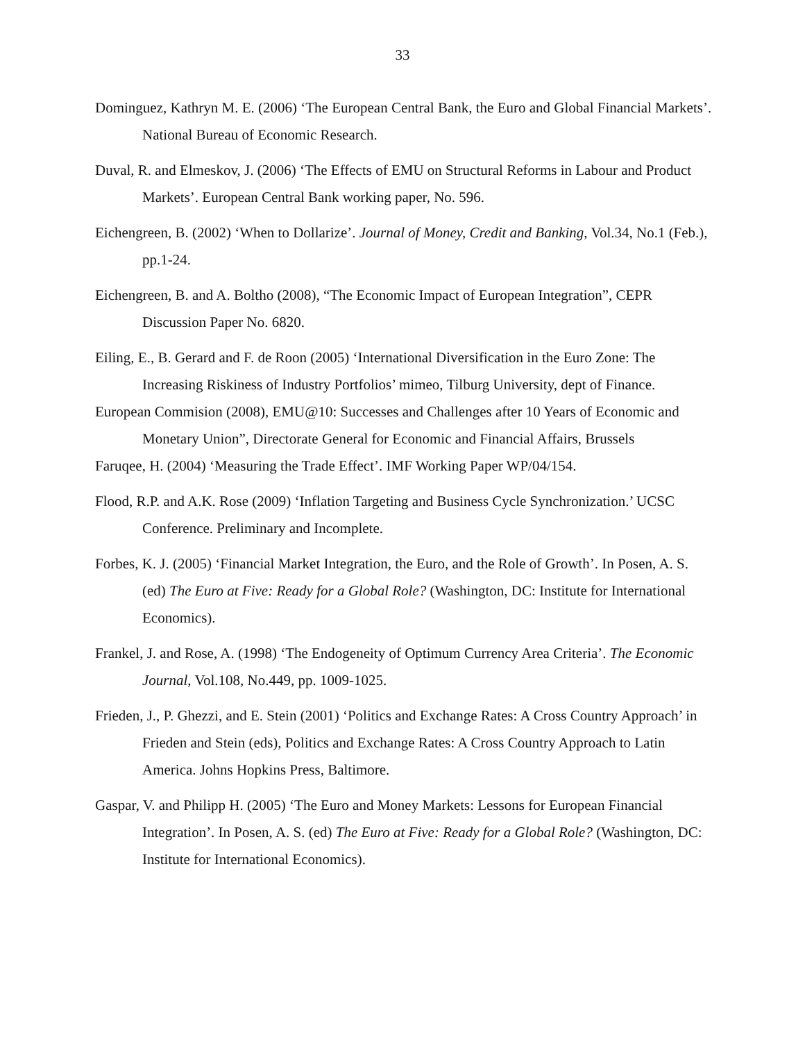33
Dominguez, Kathryn M. E. (2006) ‘The European Central Bank, the Euro and Global Financial Markets’. National Bureau of Economic Research.
Duval, R. and Elmeskov, J. (2006) ‘The Effects of EMU on Structural Reforms in Labour and Product Markets’. European Central Bank working paper, No. 596.
Eichengreen, B. (2002) ‘When to Dollarize’. Journal of Money, Credit and Banking, Vol.34, No.1 (Feb.), pp.1-24.
Eichengreen, B. and A. Boltho (2008), “The Economic Impact of European Integration”, CEPR Discussion Paper No. 6820.
Eiling, E., B. Gerard and F. de Roon (2005) ‘International Diversification in the Euro Zone: The Increasing Riskiness of Industry Portfolios’ mimeo, Tilburg University, dept of Finance.
European Commision (2008), EMU@10: Successes and Challenges after 10 Years of Economic and Monetary Union”, Directorate General for Economic and Financial Affairs, Brussels
Faruqee, H. (2004) ‘Measuring the Trade Effect’. IMF Working Paper WP/04/154.
Flood, R.P. and A.K. Rose (2009) ‘Inflation Targeting and Business Cycle Synchronization.’ UCSC Conference. Preliminary and Incomplete.
Forbes, K. J. (2005) ‘Financial Market Integration, the Euro, and the Role of Growth’. In Posen, A. S. (ed) The Euro at Five: Ready for a Global Role? (Washington, DC: Institute for International Economics).
Frankel, J. and Rose, A. (1998) ‘The Endogeneity of Optimum Currency Area Criteria’. The Economic Journal, Vol.108, No.449, pp. 1009-1025.
Frieden, J., P. Ghezzi, and E. Stein (2001) ‘Politics and Exchange Rates: A Cross Country Approach’ in Frieden and Stein (eds), Politics and Exchange Rates: A Cross Country Approach to Latin America. Johns Hopkins Press, Baltimore.
Gaspar, V. and Philipp H. (2005) ‘The Euro and Money Markets: Lessons for European Financial Integration’. In Posen, A. S. (ed) The Euro at Five: Ready for a Global Role? (Washington, DC: Institute for International Economics).